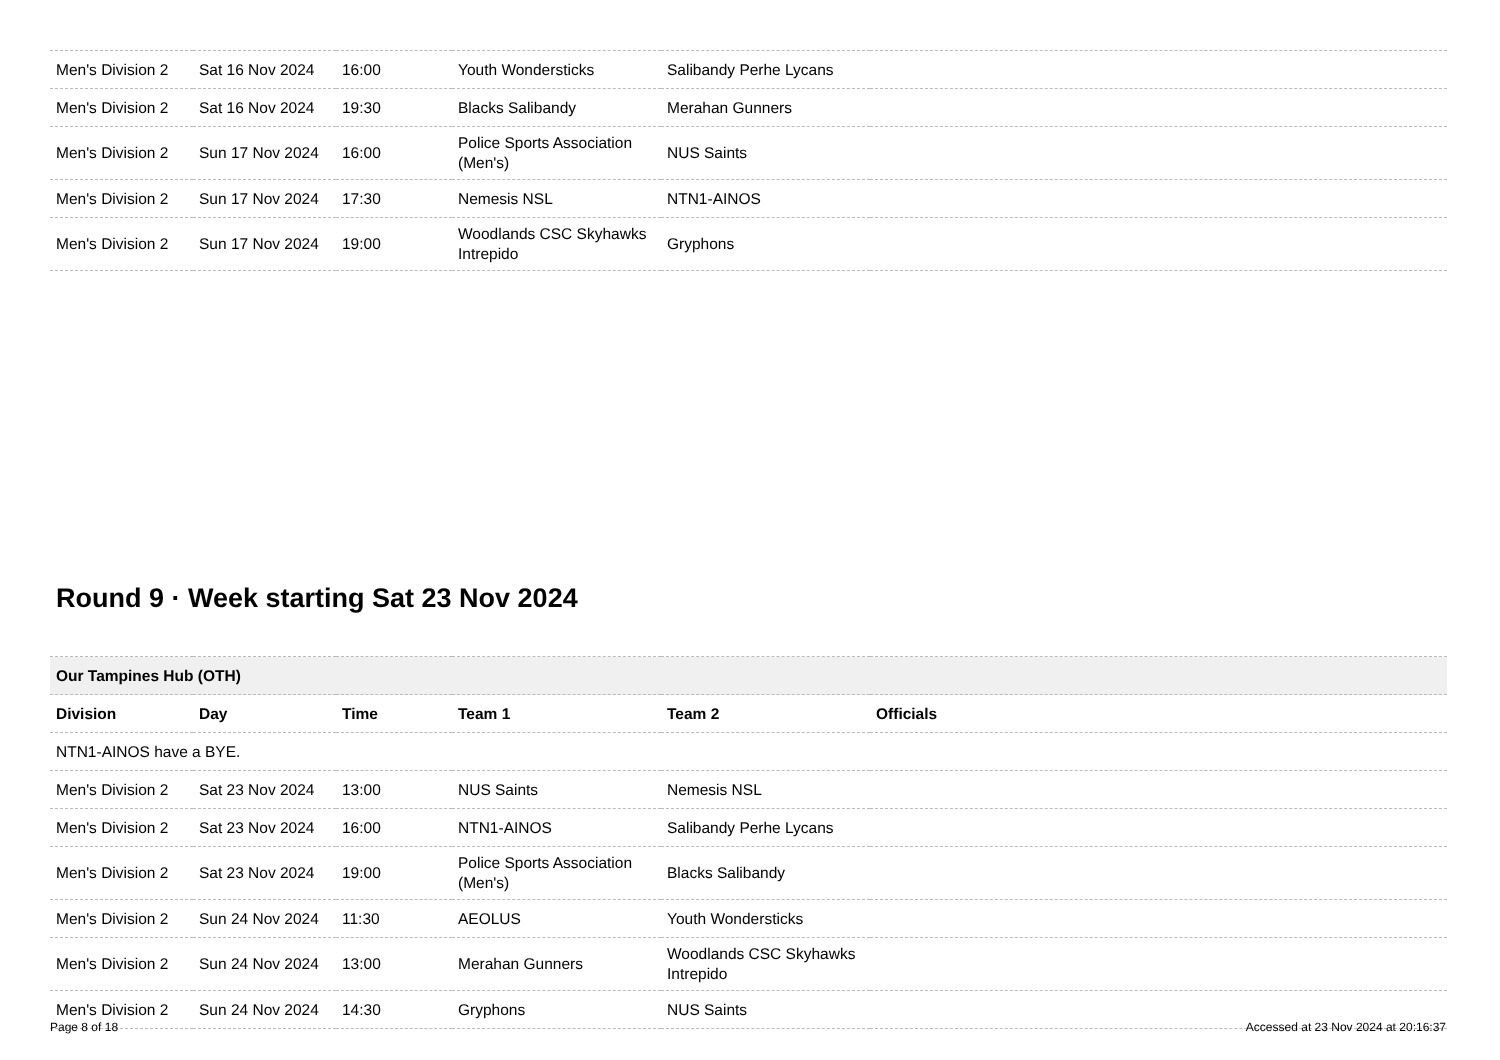| Men's Division 2 | Sat 16 Nov 2024 | 16:00 | Youth Wondersticks | Salibandy Perhe Lycans | |
| Men's Division 2 | Sat 16 Nov 2024 | 19:30 | Blacks Salibandy | Merahan Gunners | |
| Men's Division 2 | Sun 17 Nov 2024 | 16:00 | Police Sports Association (Men's) | NUS Saints | |
| Men's Division 2 | Sun 17 Nov 2024 | 17:30 | Nemesis NSL | NTN1-AINOS | |
| Men's Division 2 | Sun 17 Nov 2024 | 19:00 | Woodlands CSC Skyhawks Intrepido | Gryphons | |
Round 9 · Week starting Sat 23 Nov 2024
| Our Tampines Hub (OTH) | | | | | |
| Division | Day | Time | Team 1 | Team 2 | Officials |
| NTN1-AINOS have a BYE. | | | | | |
| Men's Division 2 | Sat 23 Nov 2024 | 13:00 | NUS Saints | Nemesis NSL | |
| Men's Division 2 | Sat 23 Nov 2024 | 16:00 | NTN1-AINOS | Salibandy Perhe Lycans | |
| Men's Division 2 | Sat 23 Nov 2024 | 19:00 | Police Sports Association (Men's) | Blacks Salibandy | |
| Men's Division 2 | Sun 24 Nov 2024 | 11:30 | AEOLUS | Youth Wondersticks | |
| Men's Division 2 | Sun 24 Nov 2024 | 13:00 | Merahan Gunners | Woodlands CSC Skyhawks Intrepido | |
| Men's Division 2 | Sun 24 Nov 2024 | 14:30 | Gryphons | NUS Saints | |
Page 8 of 18 Accessed at 23 Nov 2024 at 20:16:37